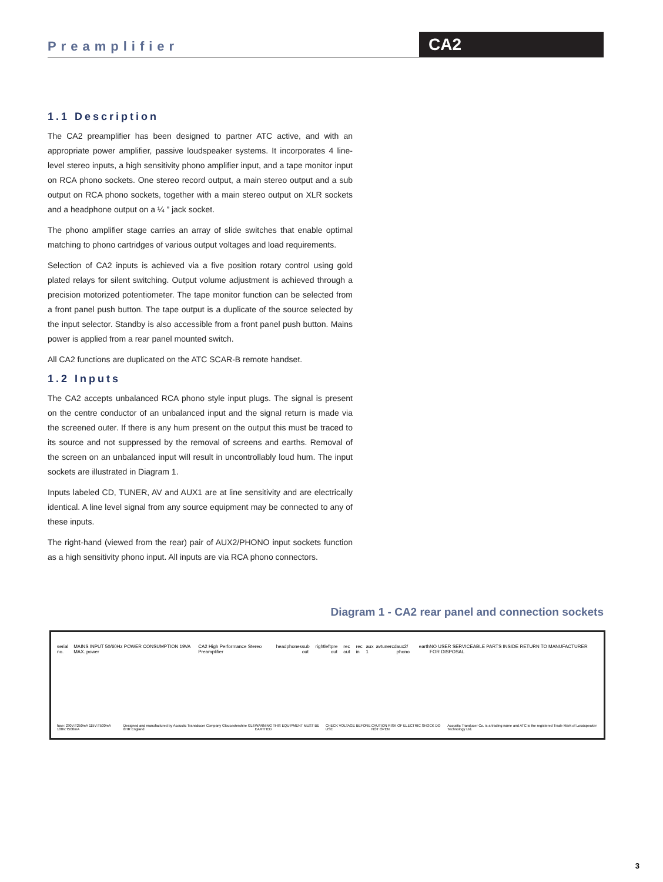Preamplifier CA2
1.1 Description
The CA2 preamplifier has been designed to partner ATC active, and with an appropriate power amplifier, passive loudspeaker systems. It incorporates 4 line-level stereo inputs, a high sensitivity phono amplifier input, and a tape monitor input on RCA phono sockets. One stereo record output, a main stereo output and a sub output on RCA phono sockets, together with a main stereo output on XLR sockets and a headphone output on a ¼ ” jack socket.
The phono amplifier stage carries an array of slide switches that enable optimal matching to phono cartridges of various output voltages and load requirements.
Selection of CA2 inputs is achieved via a five position rotary control using gold plated relays for silent switching. Output volume adjustment is achieved through a precision motorized potentiometer. The tape monitor function can be selected from a front panel push button. The tape output is a duplicate of the source selected by the input selector. Standby is also accessible from a front panel push button. Mains power is applied from a rear panel mounted switch.
All CA2 functions are duplicated on the ATC SCAR-B remote handset.
1.2 Inputs
The CA2 accepts unbalanced RCA phono style input plugs. The signal is present on the centre conductor of an unbalanced input and the signal return is made via the screened outer. If there is any hum present on the output this must be traced to its source and not suppressed by the removal of screens and earths. Removal of the screen on an unbalanced input will result in uncontrollably loud hum. The input sockets are illustrated in Diagram 1.
Inputs labeled CD, TUNER, AV and AUX1 are at line sensitivity and are electrically identical. A line level signal from any source equipment may be connected to any of these inputs.
The right-hand (viewed from the rear) pair of AUX2/PHONO input sockets function as a high sensitivity phono input. All inputs are via RCA phono connectors.
Diagram 1 - CA2 rear panel and connection sockets
serial no. MAINS INPUT 50/60Hz POWER CONSUMPTION 19VA MAX. power CA2 High Performance Stereo Preamplifier headphones sub out right left pre out rec out rec in aux 1 av tuner cd aux2/ phono earth NO USER SERVICEABLE PARTS INSIDE RETURN TO MANUFACTURER FOR DISPOSAL
fuse: 230V:T250mA 115V:T500mA 100V:T500mA Designed and manufactured by Acoustic Transducer Company Gloucestershire GL6 8HR England WARNING THIS EQUIPMENT MUST BE EARTHED CHECK VOLTAGE BEFORE USE CAUTION RISK OF ELECTRIC SHOCK DO NOT OPEN Acoustic Tranducer Co. is a trading name and ATC is the registered Trade Mark of Loudspeaker Technology Ltd.
3